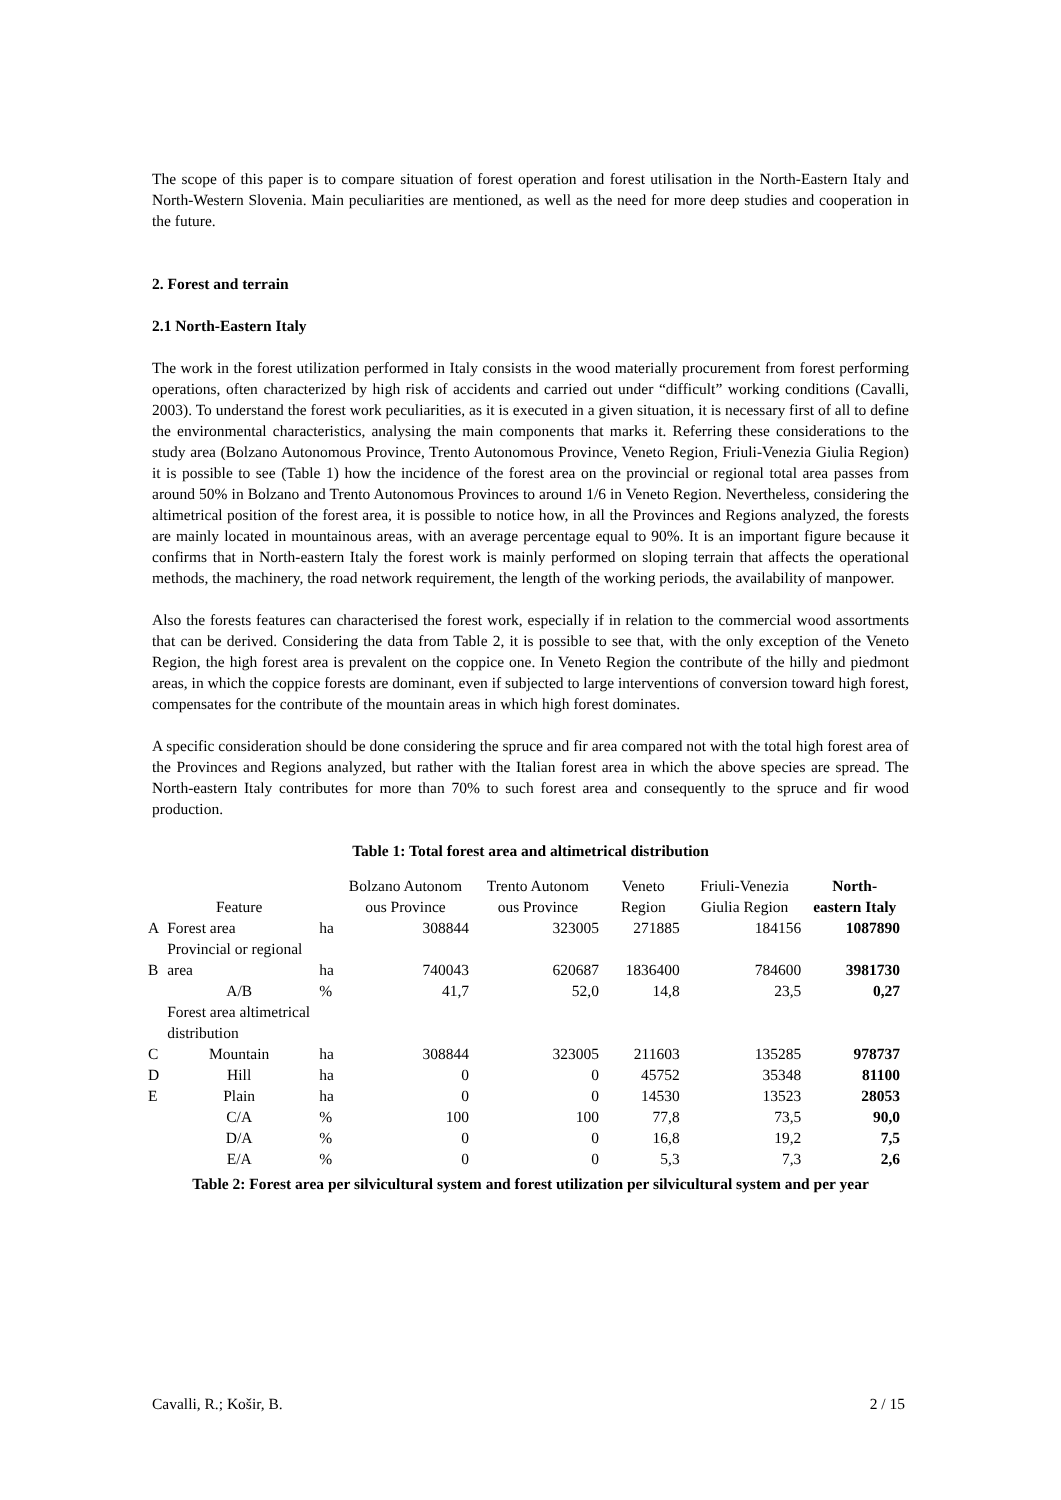The scope of this paper is to compare situation of forest operation and forest utilisation in the North-Eastern Italy and North-Western Slovenia. Main peculiarities are mentioned, as well as the need for more deep studies and cooperation in the future.
2. Forest and terrain
2.1 North-Eastern Italy
The work in the forest utilization performed in Italy consists in the wood materially procurement from forest performing operations, often characterized by high risk of accidents and carried out under “difficult” working conditions (Cavalli, 2003). To understand the forest work peculiarities, as it is executed in a given situation, it is necessary first of all to define the environmental characteristics, analysing the main components that marks it. Referring these considerations to the study area (Bolzano Autonomous Province, Trento Autonomous Province, Veneto Region, Friuli-Venezia Giulia Region) it is possible to see (Table 1) how the incidence of the forest area on the provincial or regional total area passes from around 50% in Bolzano and Trento Autonomous Provinces to around 1/6 in Veneto Region. Nevertheless, considering the altimetrical position of the forest area, it is possible to notice how, in all the Provinces and Regions analyzed, the forests are mainly located in mountainous areas, with an average percentage equal to 90%. It is an important figure because it confirms that in North-eastern Italy the forest work is mainly performed on sloping terrain that affects the operational methods, the machinery, the road network requirement, the length of the working periods, the availability of manpower.
Also the forests features can characterised the forest work, especially if in relation to the commercial wood assortments that can be derived. Considering the data from Table 2, it is possible to see that, with the only exception of the Veneto Region, the high forest area is prevalent on the coppice one. In Veneto Region the contribute of the hilly and piedmont areas, in which the coppice forests are dominant, even if subjected to large interventions of conversion toward high forest, compensates for the contribute of the mountain areas in which high forest dominates.
A specific consideration should be done considering the spruce and fir area compared not with the total high forest area of the Provinces and Regions analyzed, but rather with the Italian forest area in which the above species are spread. The North-eastern Italy contributes for more than 70% to such forest area and consequently to the spruce and fir wood production.
Table 1: Total forest area and altimetrical distribution
| | Feature | | Bolzano Autonom ous Province | Trento Autonom ous Province | Veneto Region | Friuli-Venezia Giulia Region | North-eastern Italy |
| --- | --- | --- | --- | --- | --- | --- | --- |
| A | Forest area | ha | 308844 | 323005 | 271885 | 184156 | 1087890 |
| B | Provincial or regional area | ha | 740043 | 620687 | 1836400 | 784600 | 3981730 |
| | A/B | % | 41,7 | 52,0 | 14,8 | 23,5 | 0,27 |
| | Forest area altimetrical distribution | | | | | | |
| C | Mountain | ha | 308844 | 323005 | 211603 | 135285 | 978737 |
| D | Hill | ha | 0 | 0 | 45752 | 35348 | 81100 |
| E | Plain | ha | 0 | 0 | 14530 | 13523 | 28053 |
| | C/A | % | 100 | 100 | 77,8 | 73,5 | 90,0 |
| | D/A | % | 0 | 0 | 16,8 | 19,2 | 7,5 |
| | E/A | % | 0 | 0 | 5,3 | 7,3 | 2,6 |
Table 2: Forest area per silvicultural system and forest utilization per silvicultural system and per year
Cavalli, R.; Košir, B. 2 / 15